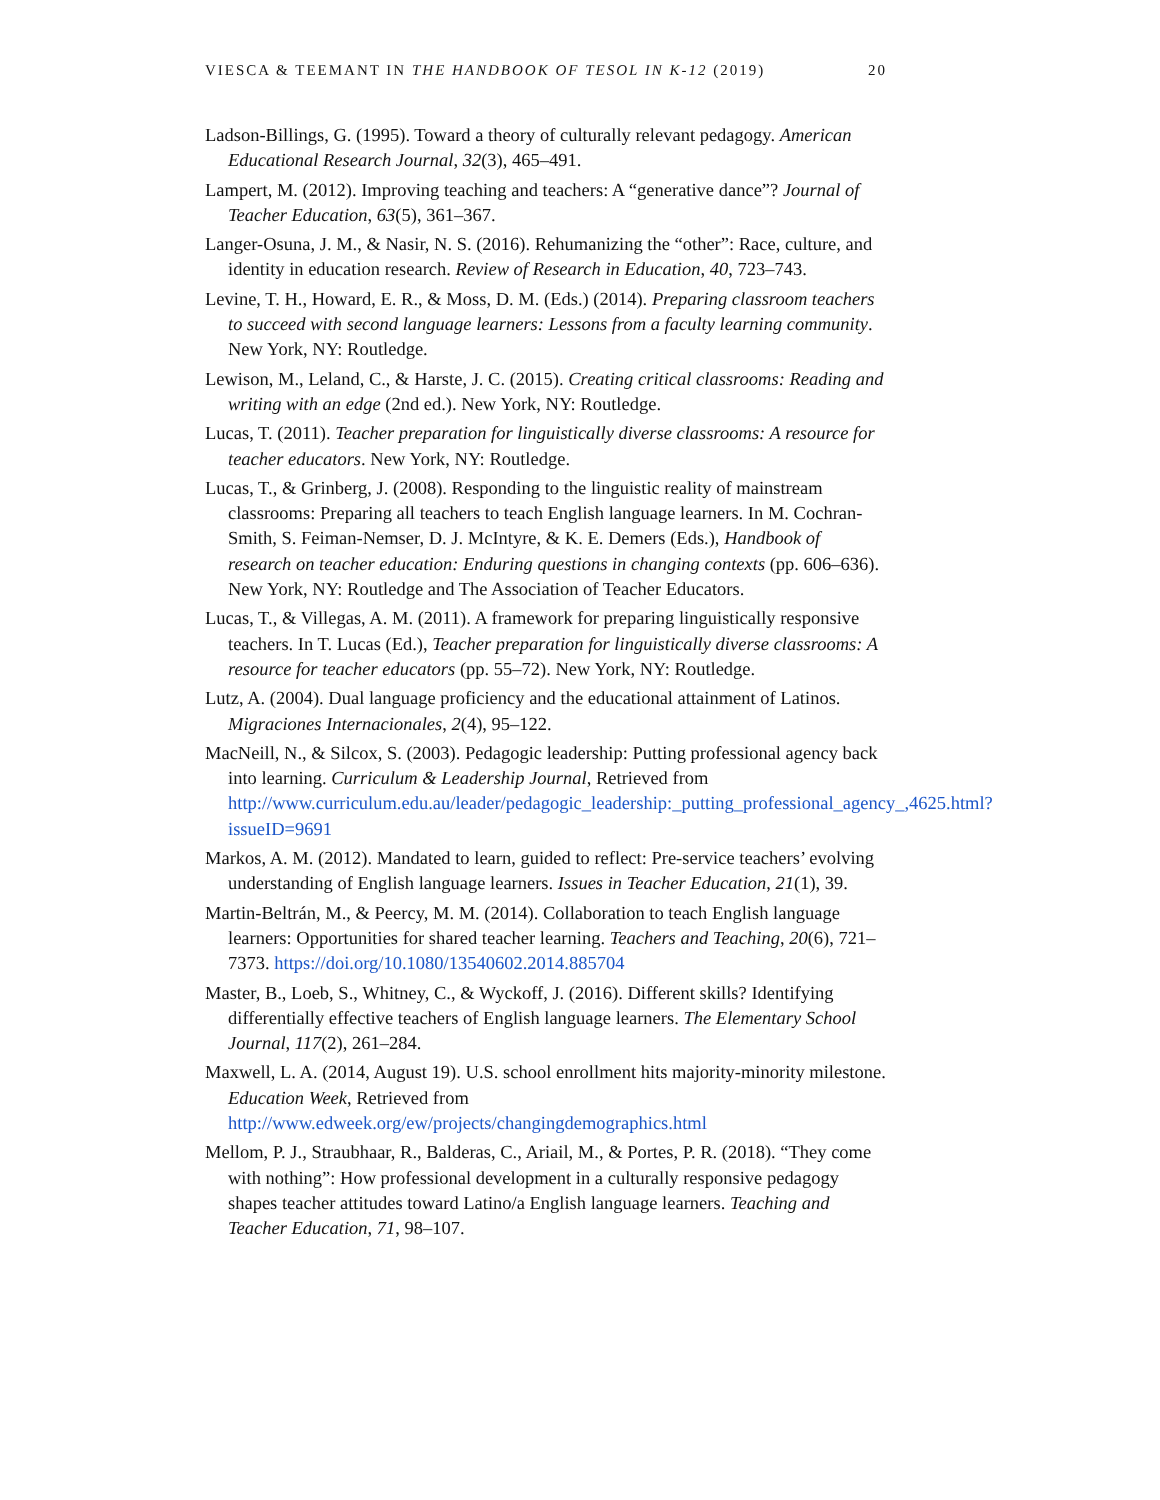VIESCA & TEEMANT IN THE HANDBOOK OF TESOL IN K-12 (2019) 20
Ladson-Billings, G. (1995). Toward a theory of culturally relevant pedagogy. American Educational Research Journal, 32(3), 465–491.
Lampert, M. (2012). Improving teaching and teachers: A “generative dance”? Journal of Teacher Education, 63(5), 361–367.
Langer-Osuna, J. M., & Nasir, N. S. (2016). Rehumanizing the “other”: Race, culture, and identity in education research. Review of Research in Education, 40, 723–743.
Levine, T. H., Howard, E. R., & Moss, D. M. (Eds.) (2014). Preparing classroom teachers to succeed with second language learners: Lessons from a faculty learning community. New York, NY: Routledge.
Lewison, M., Leland, C., & Harste, J. C. (2015). Creating critical classrooms: Reading and writing with an edge (2nd ed.). New York, NY: Routledge.
Lucas, T. (2011). Teacher preparation for linguistically diverse classrooms: A resource for teacher educators. New York, NY: Routledge.
Lucas, T., & Grinberg, J. (2008). Responding to the linguistic reality of mainstream classrooms: Preparing all teachers to teach English language learners. In M. Cochran-Smith, S. Feiman-Nemser, D. J. McIntyre, & K. E. Demers (Eds.), Handbook of research on teacher education: Enduring questions in changing contexts (pp. 606–636). New York, NY: Routledge and The Association of Teacher Educators.
Lucas, T., & Villegas, A. M. (2011). A framework for preparing linguistically responsive teachers. In T. Lucas (Ed.), Teacher preparation for linguistically diverse classrooms: A resource for teacher educators (pp. 55–72). New York, NY: Routledge.
Lutz, A. (2004). Dual language proficiency and the educational attainment of Latinos. Migraciones Internacionales, 2(4), 95–122.
MacNeill, N., & Silcox, S. (2003). Pedagogic leadership: Putting professional agency back into learning. Curriculum & Leadership Journal, Retrieved from http://www.curriculum.edu.au/leader/pedagogic_leadership:_putting_professional_agency_,4625.html?issueID=9691
Markos, A. M. (2012). Mandated to learn, guided to reflect: Pre-service teachers’ evolving understanding of English language learners. Issues in Teacher Education, 21(1), 39.
Martin-Beltrán, M., & Peercy, M. M. (2014). Collaboration to teach English language learners: Opportunities for shared teacher learning. Teachers and Teaching, 20(6), 721–7373. https://doi.org/10.1080/13540602.2014.885704
Master, B., Loeb, S., Whitney, C., & Wyckoff, J. (2016). Different skills? Identifying differentially effective teachers of English language learners. The Elementary School Journal, 117(2), 261–284.
Maxwell, L. A. (2014, August 19). U.S. school enrollment hits majority-minority milestone. Education Week, Retrieved from http://www.edweek.org/ew/projects/changingdemographics.html
Mellom, P. J., Straubhaar, R., Balderas, C., Ariail, M., & Portes, P. R. (2018). “They come with nothing”: How professional development in a culturally responsive pedagogy shapes teacher attitudes toward Latino/a English language learners. Teaching and Teacher Education, 71, 98–107.